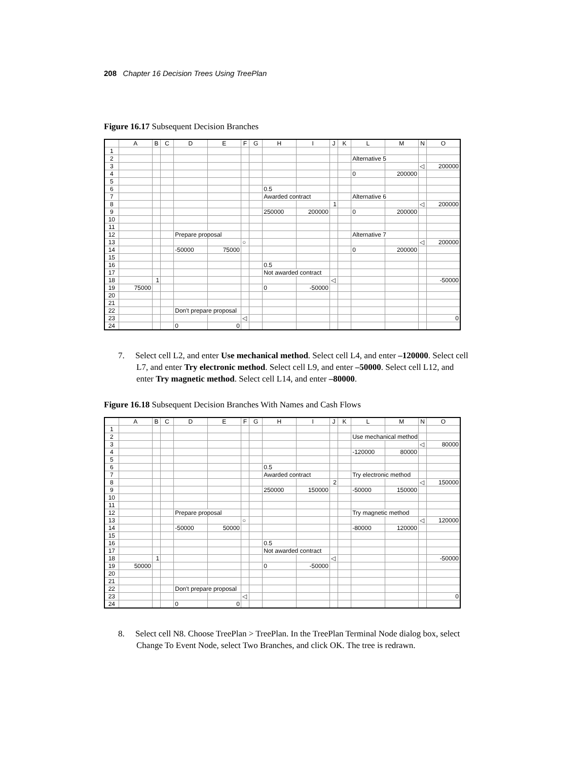208 Chapter 16 Decision Trees Using TreePlan
Figure 16.17 Subsequent Decision Branches
| | A | B | C | D | E | F | G | H | I | J | K | L | M | N | O |
| --- | --- | --- | --- | --- | --- | --- | --- | --- | --- | --- | --- | --- | --- | --- | --- |
| 1 | | | | | | | | | | | | | | | |
| 2 | | | | | | | | | | | | Alternative 5 | | | |
| 3 | | | | | | | | | | | | | | ◁ | 200000 |
| 4 | | | | | | | | | | | | 0 | 200000 | | |
| 5 | | | | | | | | | | | | | | | |
| 6 | | | | | | | | 0.5 | | | | | | | |
| 7 | | | | | | | | Awarded contract | | | | Alternative 6 | | | |
| 8 | | | | | | | | | | 1 | | | | ◁ | 200000 |
| 9 | | | | | | | | 250000 | 200000 | | | 0 | 200000 | | |
| 10 | | | | | | | | | | | | | | | |
| 11 | | | | | | | | | | | | | | | |
| 12 | | | | Prepare proposal | | | | | | | | Alternative 7 | | | |
| 13 | | | | | | ○ | | | | | | | | ◁ | 200000 |
| 14 | | | | -50000 | 75000 | | | | | | | 0 | 200000 | | |
| 15 | | | | | | | | | | | | | | | |
| 16 | | | | | | | | 0.5 | | | | | | | |
| 17 | | | | | | | | Not awarded contract | | | | | | | |
| 18 | | 1 | | | | | | | | ◁ | | | | | -50000 |
| 19 | 75000 | | | | | | | 0 | -50000 | | | | | | |
| 20 | | | | | | | | | | | | | | | |
| 21 | | | | | | | | | | | | | | | |
| 22 | | | | Don't prepare proposal | | | | | | | | | | | |
| 23 | | | | | | ◁ | | | | | | | | | 0 |
| 24 | | | | 0 | 0 | | | | | | | | | | |
7. Select cell L2, and enter Use mechanical method. Select cell L4, and enter –120000. Select cell L7, and enter Try electronic method. Select cell L9, and enter –50000. Select cell L12, and enter Try magnetic method. Select cell L14, and enter –80000.
Figure 16.18 Subsequent Decision Branches With Names and Cash Flows
| | A | B | C | D | E | F | G | H | I | J | K | L | M | N | O |
| --- | --- | --- | --- | --- | --- | --- | --- | --- | --- | --- | --- | --- | --- | --- | --- |
| 1 | | | | | | | | | | | | | | | |
| 2 | | | | | | | | | | | | Use mechanical method | | | |
| 3 | | | | | | | | | | | | | | ◁ | 80000 |
| 4 | | | | | | | | | | | | -120000 | 80000 | | |
| 5 | | | | | | | | | | | | | | | |
| 6 | | | | | | | | 0.5 | | | | | | | |
| 7 | | | | | | | | Awarded contract | | | | Try electronic method | | | |
| 8 | | | | | | | | | | 2 | | | | ◁ | 150000 |
| 9 | | | | | | | | 250000 | 150000 | | | -50000 | 150000 | | |
| 10 | | | | | | | | | | | | | | | |
| 11 | | | | | | | | | | | | | | | |
| 12 | | | | Prepare proposal | | | | | | | | Try magnetic method | | | |
| 13 | | | | | | ○ | | | | | | | | ◁ | 120000 |
| 14 | | | | -50000 | 50000 | | | | | | | -80000 | 120000 | | |
| 15 | | | | | | | | | | | | | | | |
| 16 | | | | | | | | 0.5 | | | | | | | |
| 17 | | | | | | | | Not awarded contract | | | | | | | |
| 18 | | 1 | | | | | | | | ◁ | | | | | -50000 |
| 19 | 50000 | | | | | | | 0 | -50000 | | | | | | |
| 20 | | | | | | | | | | | | | | | |
| 21 | | | | | | | | | | | | | | | |
| 22 | | | | Don't prepare proposal | | | | | | | | | | | |
| 23 | | | | | | ◁ | | | | | | | | | 0 |
| 24 | | | | 0 | 0 | | | | | | | | | | |
8. Select cell N8. Choose TreePlan > TreePlan. In the TreePlan Terminal Node dialog box, select Change To Event Node, select Two Branches, and click OK. The tree is redrawn.